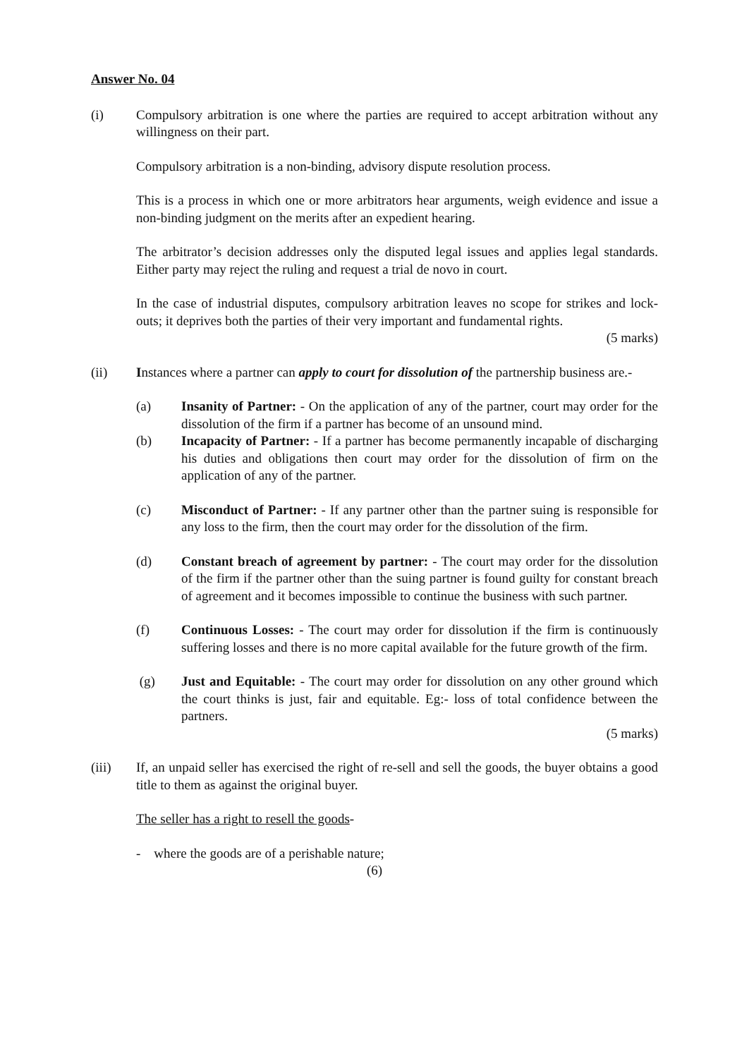Answer No. 04
(i) Compulsory arbitration is one where the parties are required to accept arbitration without any willingness on their part.
Compulsory arbitration is a non-binding, advisory dispute resolution process.
This is a process in which one or more arbitrators hear arguments, weigh evidence and issue a non-binding judgment on the merits after an expedient hearing.
The arbitrator’s decision addresses only the disputed legal issues and applies legal standards. Either party may reject the ruling and request a trial de novo in court.
In the case of industrial disputes, compulsory arbitration leaves no scope for strikes and lock-outs; it deprives both the parties of their very important and fundamental rights.
(5 marks)
(ii) Instances where a partner can apply to court for dissolution of the partnership business are.-
(a) Insanity of Partner: - On the application of any of the partner, court may order for the dissolution of the firm if a partner has become of an unsound mind.
(b) Incapacity of Partner: - If a partner has become permanently incapable of discharging his duties and obligations then court may order for the dissolution of firm on the application of any of the partner.
(c) Misconduct of Partner: - If any partner other than the partner suing is responsible for any loss to the firm, then the court may order for the dissolution of the firm.
(d) Constant breach of agreement by partner: - The court may order for the dissolution of the firm if the partner other than the suing partner is found guilty for constant breach of agreement and it becomes impossible to continue the business with such partner.
(f) Continuous Losses: - The court may order for dissolution if the firm is continuously suffering losses and there is no more capital available for the future growth of the firm.
(g) Just and Equitable: - The court may order for dissolution on any other ground which the court thinks is just, fair and equitable. Eg:- loss of total confidence between the partners.
(5 marks)
(iii) If, an unpaid seller has exercised the right of re-sell and sell the goods, the buyer obtains a good title to them as against the original buyer.
The seller has a right to resell the goods-
- where the goods are of a perishable nature;
(6)